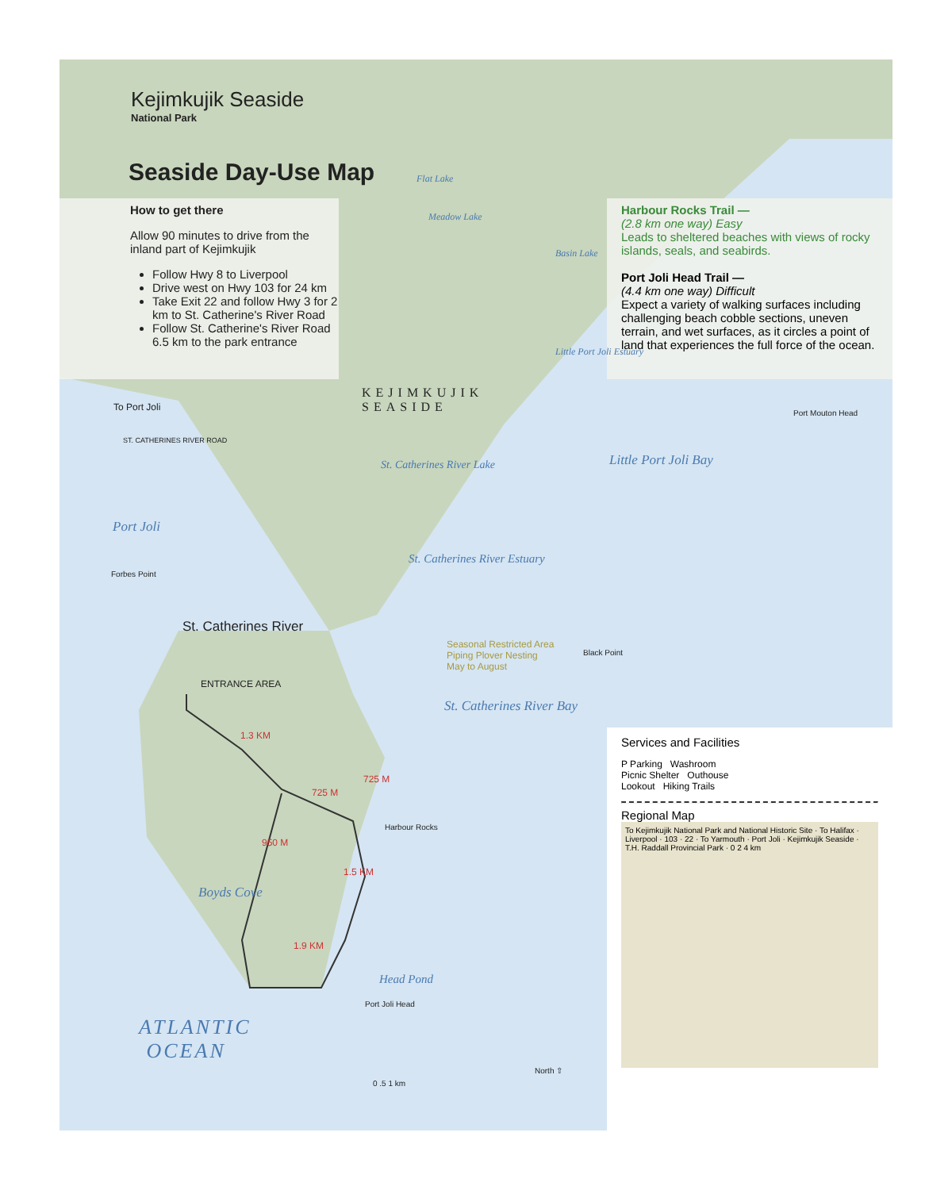Kejimkujik Seaside
National Park
Seaside Day-Use Map
How to get there
Allow 90 minutes to drive from the inland part of Kejimkujik
Follow Hwy 8 to Liverpool
Drive west on Hwy 103 for 24 km
Take Exit 22 and follow Hwy 3 for 2 km to St. Catherine's River Road
Follow St. Catherine's River Road 6.5 km to the park entrance
Harbour Rocks Trail —
(2.8 km one way) Easy
Leads to sheltered beaches with views of rocky islands, seals, and seabirds.
Port Joli Head Trail —
(4.4 km one way) Difficult
Expect a variety of walking surfaces including challenging beach cobble sections, uneven terrain, and wet surfaces, as it circles a point of land that experiences the full force of the ocean.
Flat Lake
Meadow Lake
Basin Lake
Little Port Joli Estuary
KEJIMKUJIK
SEASIDE
To Port Joli
Port Mouton Head
St. Catherines River Lake Little Port Joli Bay
ST. CATHERINES RIVER ROAD
Port Joli
St. Catherines River Estuary
Forbes Point
St. Catherines River
Seasonal Restricted Area
Piping Plover Nesting
May to August
Black Point
ENTRANCE AREA
St. Catherines River Bay
1.3 KM
725 M
725 M
Harbour Rocks
950 M
1.5 KM
Boyds Cove
1.9 KM
Head Pond
Port Joli Head
ATLANTIC
OCEAN
0 .5 1 km
North ⇧
Services and Facilities
P Parking Washroom
Picnic Shelter Outhouse
Lookout Hiking Trails
Regional Map
To Kejimkujik National Park and National Historic Site · To Halifax · Liverpool · 103 · 22 · To Yarmouth · Port Joli · Kejimkujik Seaside · T.H. Raddall Provincial Park · 0 2 4 km